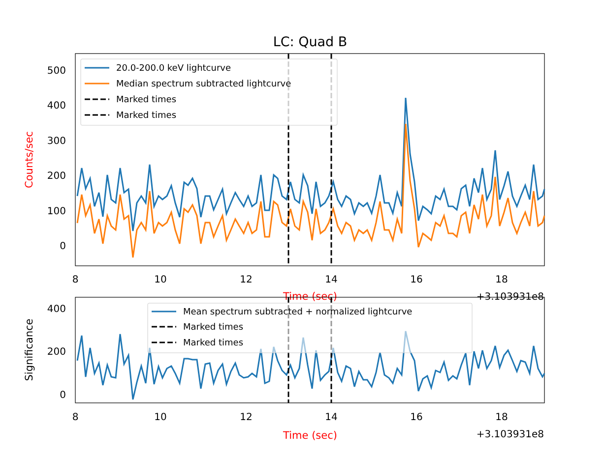LC: Quad B
500
400
300
200
100
0
Counts/sec
8
10
12
14
16
18
Time (sec)
+3.103931e8
20.0-200.0 keV lightcurve
Median spectrum subtracted lightcurve
Marked times
Marked times
400
200
0
Significance
Mean spectrum subtracted + normalized lightcurve
Marked times
Marked times
8
10
12
14
16
18
Time (sec)
+3.103931e8